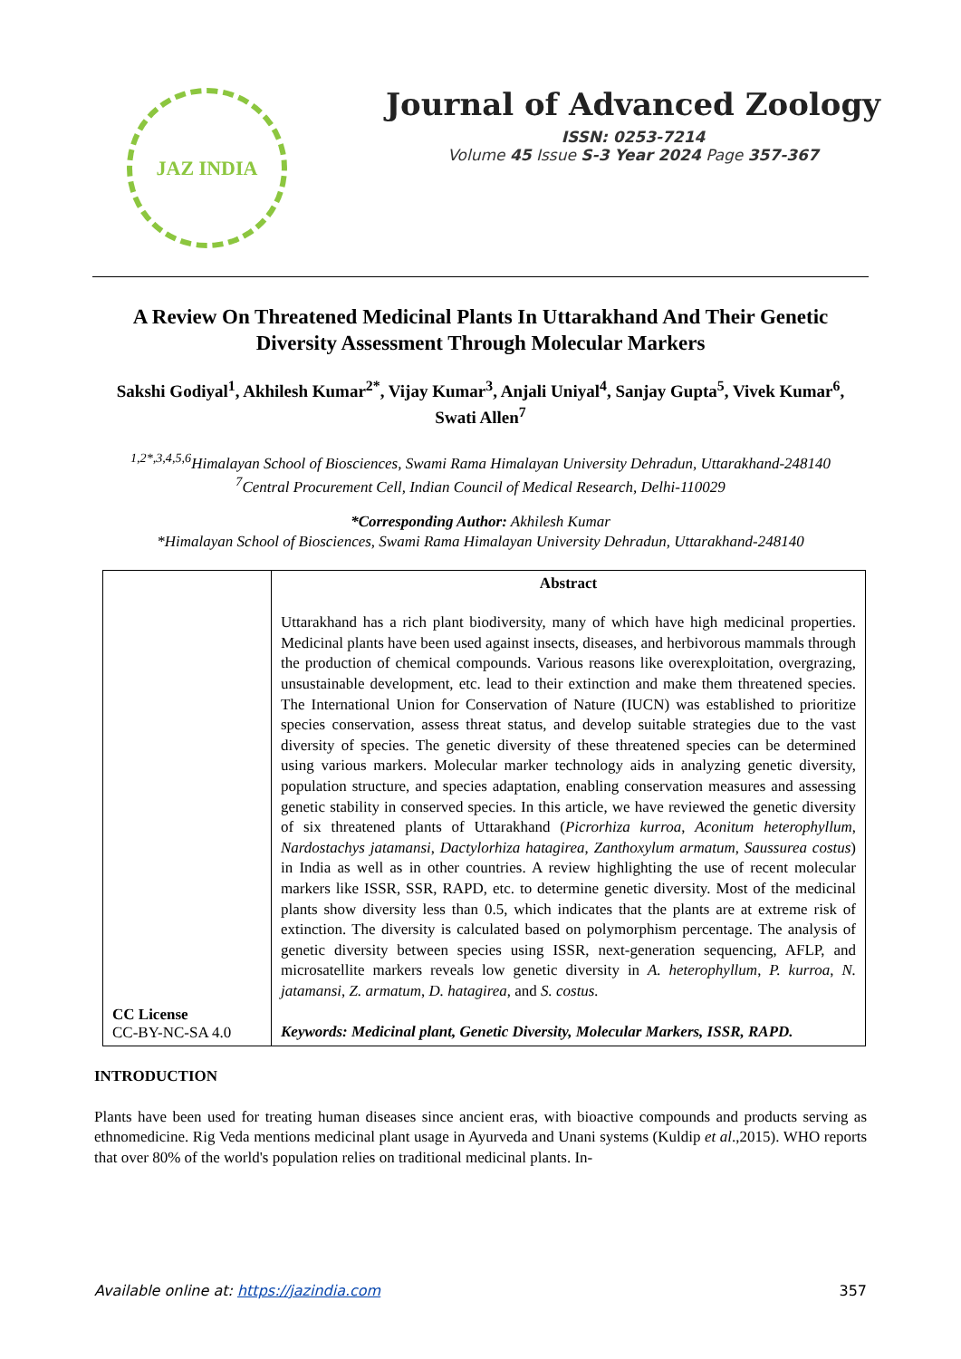JAZ INDIA
Journal of Advanced Zoology
ISSN: 0253-7214
Volume 45 Issue S-3 Year 2024 Page 357-367
A Review On Threatened Medicinal Plants In Uttarakhand And Their Genetic Diversity Assessment Through Molecular Markers
Sakshi Godiyal<sup>1</sup>, Akhilesh Kumar<sup>2*</sup>, Vijay Kumar<sup>3</sup>, Anjali Uniyal<sup>4</sup>, Sanjay Gupta<sup>5</sup>, Vivek Kumar<sup>6</sup>, Swati Allen<sup>7</sup>
<sup>1,2*,3,4,5,6</sup>Himalayan School of Biosciences, Swami Rama Himalayan University Dehradun, Uttarakhand-248140
<sup>7</sup> Central Procurement Cell, Indian Council of Medical Research, Delhi-110029
*Corresponding Author: Akhilesh Kumar
*Himalayan School of Biosciences, Swami Rama Himalayan University Dehradun, Uttarakhand-248140
| CC License CC-BY-NC-SA 4.0 | Abstract Uttarakhand has a rich plant biodiversity, many of which have high medicinal properties. Medicinal plants have been used against insects, diseases, and herbivorous mammals through the production of chemical compounds. Various reasons like overexploitation, overgrazing, unsustainable development, etc. lead to their extinction and make them threatened species. The International Union for Conservation of Nature (IUCN) was established to prioritize species conservation, assess threat status, and develop suitable strategies due to the vast diversity of species. The genetic diversity of these threatened species can be determined using various markers. Molecular marker technology aids in analyzing genetic diversity, population structure, and species adaptation, enabling conservation measures and assessing genetic stability in conserved species. In this article, we have reviewed the genetic diversity of six threatened plants of Uttarakhand ( Picrorhiza kurroa , Aconitum heterophyllum , Nardostachys jatamansi , Dactylorhiza hatagirea , Zanthoxylum armatum , Saussurea costus ) in India as well as in other countries. A review highlighting the use of recent molecular markers like ISSR, SSR, RAPD, etc. to determine genetic diversity. Most of the medicinal plants show diversity less than 0.5, which indicates that the plants are at extreme risk of extinction. The diversity is calculated based on polymorphism percentage. The analysis of genetic diversity between species using ISSR, next-generation sequencing, AFLP, and microsatellite markers reveals low genetic diversity in A. heterophyllum , P. kurroa , N. jatamansi , Z. armatum , D. hatagirea , and S. costus. Keywords: Medicinal plant, Genetic Diversity, Molecular Markers, ISSR, RAPD. |
INTRODUCTION
Plants have been used for treating human diseases since ancient eras, with bioactive compounds and products serving as ethnomedicine. Rig Veda mentions medicinal plant usage in Ayurveda and Unani systems (Kuldip et al.,2015). WHO reports that over 80% of the world's population relies on traditional medicinal plants. In-
Available online at: https://jazindia.com 357